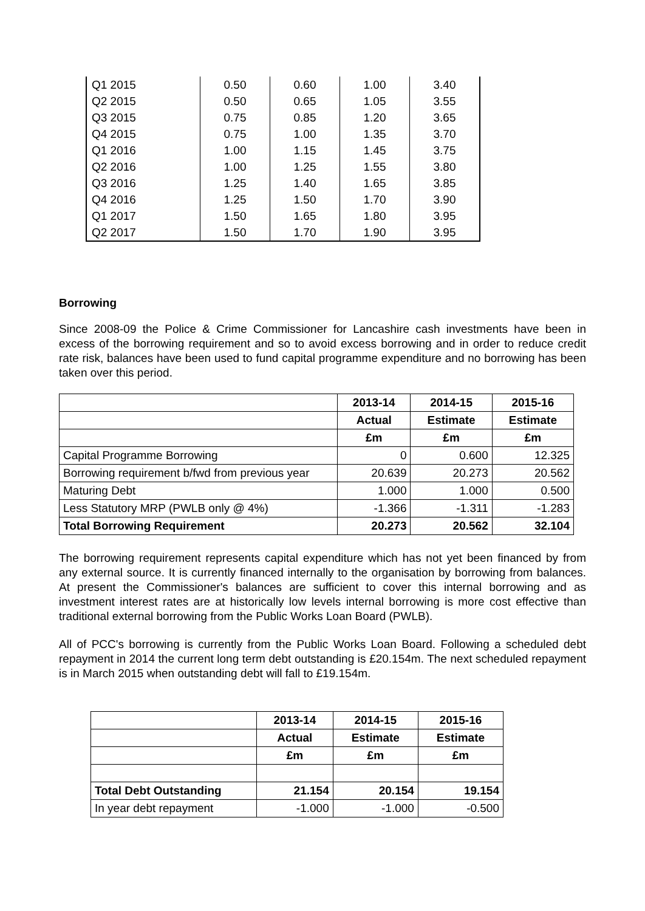| Q1 2015 | 0.50 | 0.60 | 1.00 | 3.40 |
| Q2 2015 | 0.50 | 0.65 | 1.05 | 3.55 |
| Q3 2015 | 0.75 | 0.85 | 1.20 | 3.65 |
| Q4 2015 | 0.75 | 1.00 | 1.35 | 3.70 |
| Q1 2016 | 1.00 | 1.15 | 1.45 | 3.75 |
| Q2 2016 | 1.00 | 1.25 | 1.55 | 3.80 |
| Q3 2016 | 1.25 | 1.40 | 1.65 | 3.85 |
| Q4 2016 | 1.25 | 1.50 | 1.70 | 3.90 |
| Q1 2017 | 1.50 | 1.65 | 1.80 | 3.95 |
| Q2 2017 | 1.50 | 1.70 | 1.90 | 3.95 |
Borrowing
Since 2008-09 the Police & Crime Commissioner for Lancashire cash investments have been in excess of the borrowing requirement and so to avoid excess borrowing and in order to reduce credit rate risk, balances have been used to fund capital programme expenditure and no borrowing has been taken over this period.
| | 2013-14 | 2014-15 | 2015-16 |
| --- | --- | --- | --- |
| | Actual | Estimate | Estimate |
| | £m | £m | £m |
| Capital Programme Borrowing | 0 | 0.600 | 12.325 |
| Borrowing requirement b/fwd from previous year | 20.639 | 20.273 | 20.562 |
| Maturing Debt | 1.000 | 1.000 | 0.500 |
| Less Statutory MRP (PWLB only @ 4%) | -1.366 | -1.311 | -1.283 |
| Total Borrowing Requirement | 20.273 | 20.562 | 32.104 |
The borrowing requirement represents capital expenditure which has not yet been financed by from any external source. It is currently financed internally to the organisation by borrowing from balances. At present the Commissioner's balances are sufficient to cover this internal borrowing and as investment interest rates are at historically low levels internal borrowing is more cost effective than traditional external borrowing from the Public Works Loan Board (PWLB).
All of PCC's borrowing is currently from the Public Works Loan Board. Following a scheduled debt repayment in 2014 the current long term debt outstanding is £20.154m. The next scheduled repayment is in March 2015 when outstanding debt will fall to £19.154m.
| | 2013-14 | 2014-15 | 2015-16 |
| --- | --- | --- | --- |
| | Actual | Estimate | Estimate |
| | £m | £m | £m |
| Total Debt Outstanding | 21.154 | 20.154 | 19.154 |
| In year debt repayment | -1.000 | -1.000 | -0.500 |